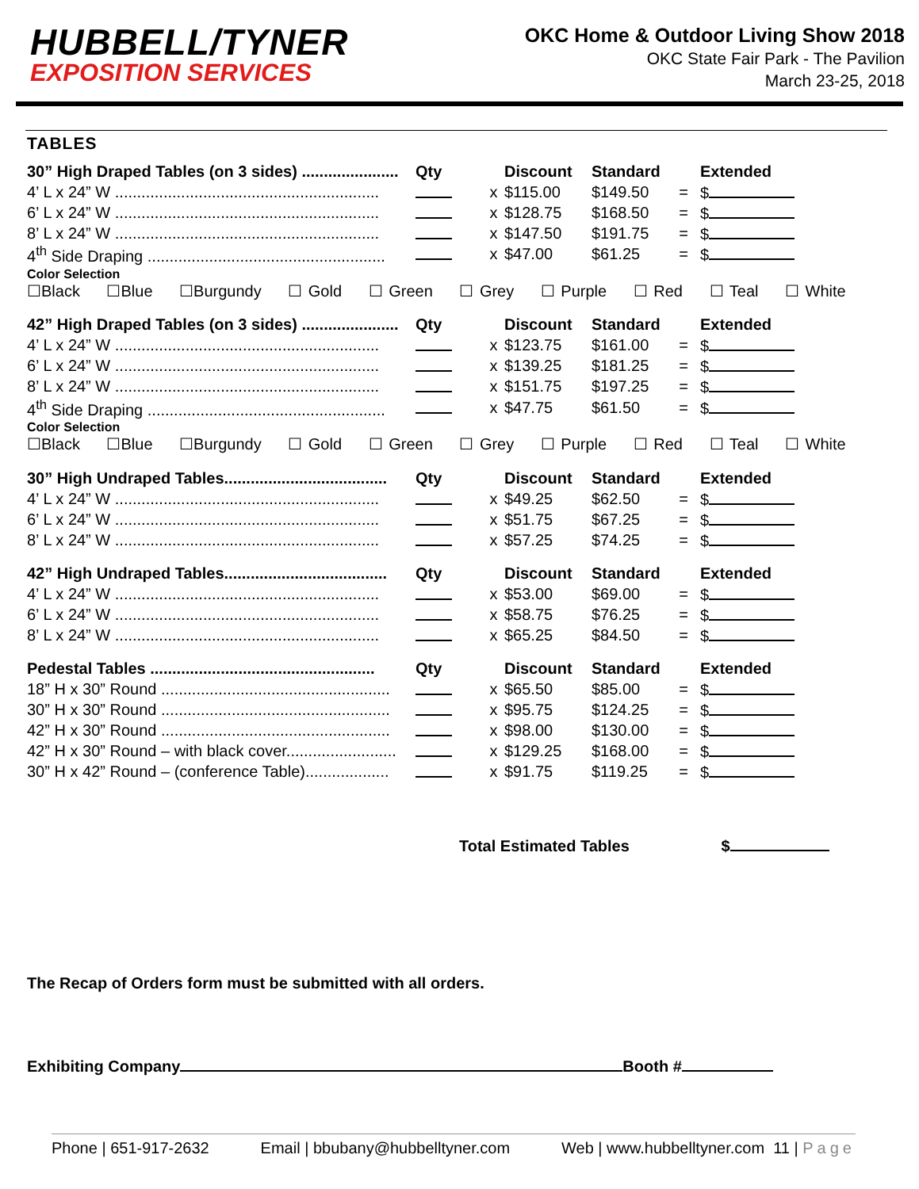HUBBELL/TYNER
EXPOSITION SERVICES
OKC Home & Outdoor Living Show 2018
OKC State Fair Park - The Pavilion
March 23-25, 2018
TABLES
| 30” High Draped Tables (on 3 sides) ...................... | Qty | | Discount | Standard | | Extended |
| --- | --- | --- | --- | --- | --- | --- |
| 4’ L x 24” W ............................................................ | | x | $115.00 | $149.50 | = | $ |
| 6’ L x 24” W ............................................................ | | x | $128.75 | $168.50 | = | $ |
| 8’ L x 24” W ............................................................ | | x | $147.50 | $191.75 | = | $ |
| 4<sup>th</sup> Side Draping ...................................................... | | x | $47.00 | $61.25 | = | $ |
Color Selection
☐Black ☐Blue ☐Burgundy ☐ Gold ☐ Green ☐ Grey ☐ Purple ☐ Red ☐ Teal ☐ White
| 42” High Draped Tables (on 3 sides) ...................... | Qty | | Discount | Standard | | Extended |
| --- | --- | --- | --- | --- | --- | --- |
| 4’ L x 24” W ............................................................ | | x | $123.75 | $161.00 | = | $ |
| 6’ L x 24” W ............................................................ | | x | $139.25 | $181.25 | = | $ |
| 8’ L x 24” W ............................................................ | | x | $151.75 | $197.25 | = | $ |
| 4<sup>th</sup> Side Draping ...................................................... | | x | $47.75 | $61.50 | = | $ |
Color Selection
☐Black ☐Blue ☐Burgundy ☐ Gold ☐ Green ☐ Grey ☐ Purple ☐ Red ☐ Teal ☐ White
| 30” High Undraped Tables..................................... | Qty | | Discount | Standard | | Extended |
| --- | --- | --- | --- | --- | --- | --- |
| 4’ L x 24” W ............................................................ | | x | $49.25 | $62.50 | = | $ |
| 6’ L x 24” W ............................................................ | | x | $51.75 | $67.25 | = | $ |
| 8’ L x 24” W ............................................................ | | x | $57.25 | $74.25 | = | $ |
| 42” High Undraped Tables..................................... | Qty | | Discount | Standard | | Extended |
| --- | --- | --- | --- | --- | --- | --- |
| 4’ L x 24” W ............................................................ | | x | $53.00 | $69.00 | = | $ |
| 6’ L x 24” W ............................................................ | | x | $58.75 | $76.25 | = | $ |
| 8’ L x 24” W ............................................................ | | x | $65.25 | $84.50 | = | $ |
| Pedestal Tables ................................................... | Qty | | Discount | Standard | | Extended |
| --- | --- | --- | --- | --- | --- | --- |
| 18” H x 30” Round .................................................... | | x | $65.50 | $85.00 | = | $ |
| 30” H x 30” Round .................................................... | | x | $95.75 | $124.25 | = | $ |
| 42” H x 30” Round .................................................... | | x | $98.00 | $130.00 | = | $ |
| 42” H x 30” Round – with black cover......................... | | x | $129.25 | $168.00 | = | $ |
| 30” H x 42” Round – (conference Table)................... | | x | $91.75 | $119.25 | = | $ |
Total Estimated Tables $
The Recap of Orders form must be submitted with all orders.
Exhibiting Company Booth #
Phone | 651-917-2632 Email | bbubany@hubbelltyner.com Web | www.hubbelltyner.com 11 | Page